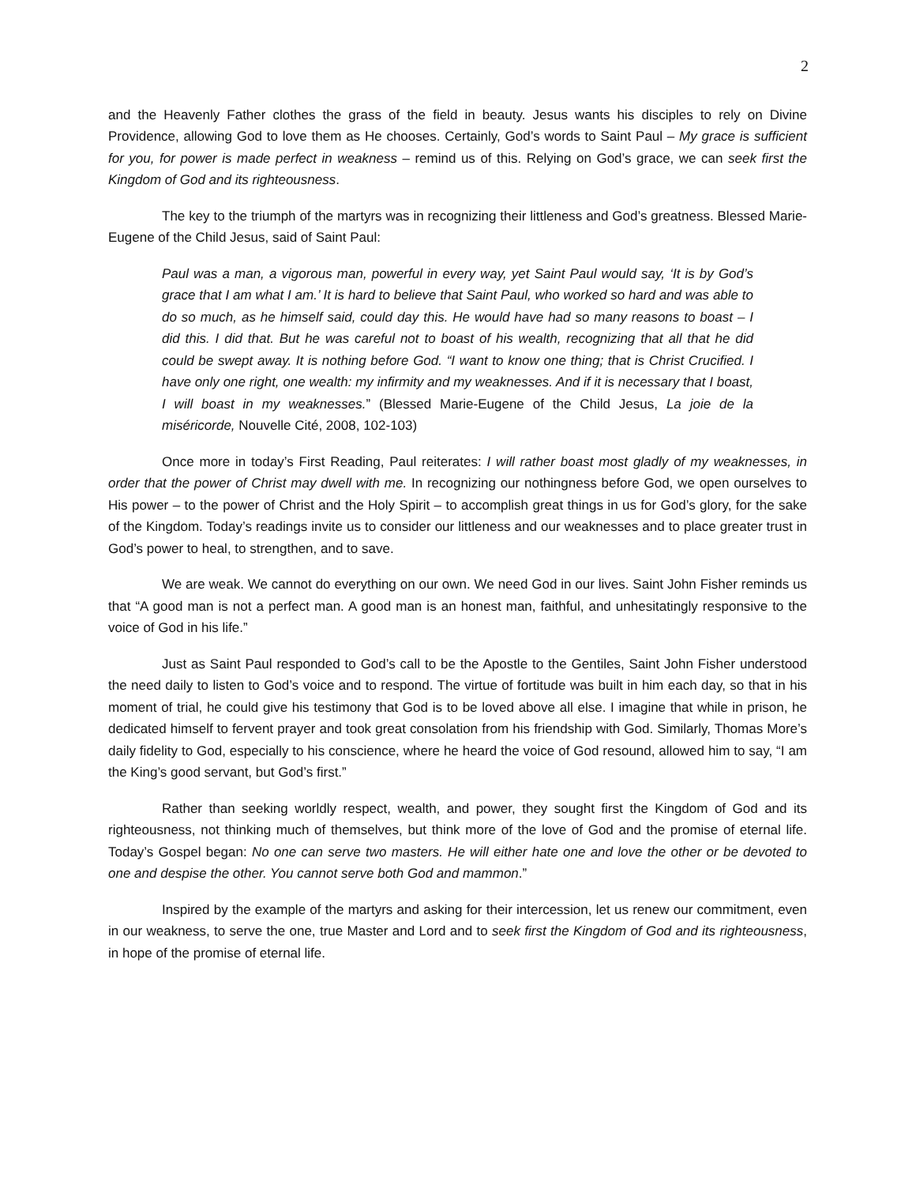2
and the Heavenly Father clothes the grass of the field in beauty. Jesus wants his disciples to rely on Divine Providence, allowing God to love them as He chooses. Certainly, God’s words to Saint Paul – My grace is sufficient for you, for power is made perfect in weakness – remind us of this. Relying on God’s grace, we can seek first the Kingdom of God and its righteousness.
The key to the triumph of the martyrs was in recognizing their littleness and God’s greatness. Blessed Marie-Eugene of the Child Jesus, said of Saint Paul:
Paul was a man, a vigorous man, powerful in every way, yet Saint Paul would say, ‘It is by God’s grace that I am what I am.’ It is hard to believe that Saint Paul, who worked so hard and was able to do so much, as he himself said, could day this. He would have had so many reasons to boast – I did this. I did that. But he was careful not to boast of his wealth, recognizing that all that he did could be swept away. It is nothing before God. “I want to know one thing; that is Christ Crucified. I have only one right, one wealth: my infirmity and my weaknesses. And if it is necessary that I boast, I will boast in my weaknesses.” (Blessed Marie-Eugene of the Child Jesus, La joie de la miséricorde, Nouvelle Cité, 2008, 102-103)
Once more in today’s First Reading, Paul reiterates: I will rather boast most gladly of my weaknesses, in order that the power of Christ may dwell with me. In recognizing our nothingness before God, we open ourselves to His power – to the power of Christ and the Holy Spirit – to accomplish great things in us for God’s glory, for the sake of the Kingdom. Today’s readings invite us to consider our littleness and our weaknesses and to place greater trust in God’s power to heal, to strengthen, and to save.
We are weak. We cannot do everything on our own. We need God in our lives. Saint John Fisher reminds us that “A good man is not a perfect man. A good man is an honest man, faithful, and unhesitatingly responsive to the voice of God in his life.”
Just as Saint Paul responded to God’s call to be the Apostle to the Gentiles, Saint John Fisher understood the need daily to listen to God’s voice and to respond. The virtue of fortitude was built in him each day, so that in his moment of trial, he could give his testimony that God is to be loved above all else. I imagine that while in prison, he dedicated himself to fervent prayer and took great consolation from his friendship with God. Similarly, Thomas More’s daily fidelity to God, especially to his conscience, where he heard the voice of God resound, allowed him to say, “I am the King’s good servant, but God’s first.”
Rather than seeking worldly respect, wealth, and power, they sought first the Kingdom of God and its righteousness, not thinking much of themselves, but think more of the love of God and the promise of eternal life. Today’s Gospel began: No one can serve two masters. He will either hate one and love the other or be devoted to one and despise the other. You cannot serve both God and mammon.”
Inspired by the example of the martyrs and asking for their intercession, let us renew our commitment, even in our weakness, to serve the one, true Master and Lord and to seek first the Kingdom of God and its righteousness, in hope of the promise of eternal life.